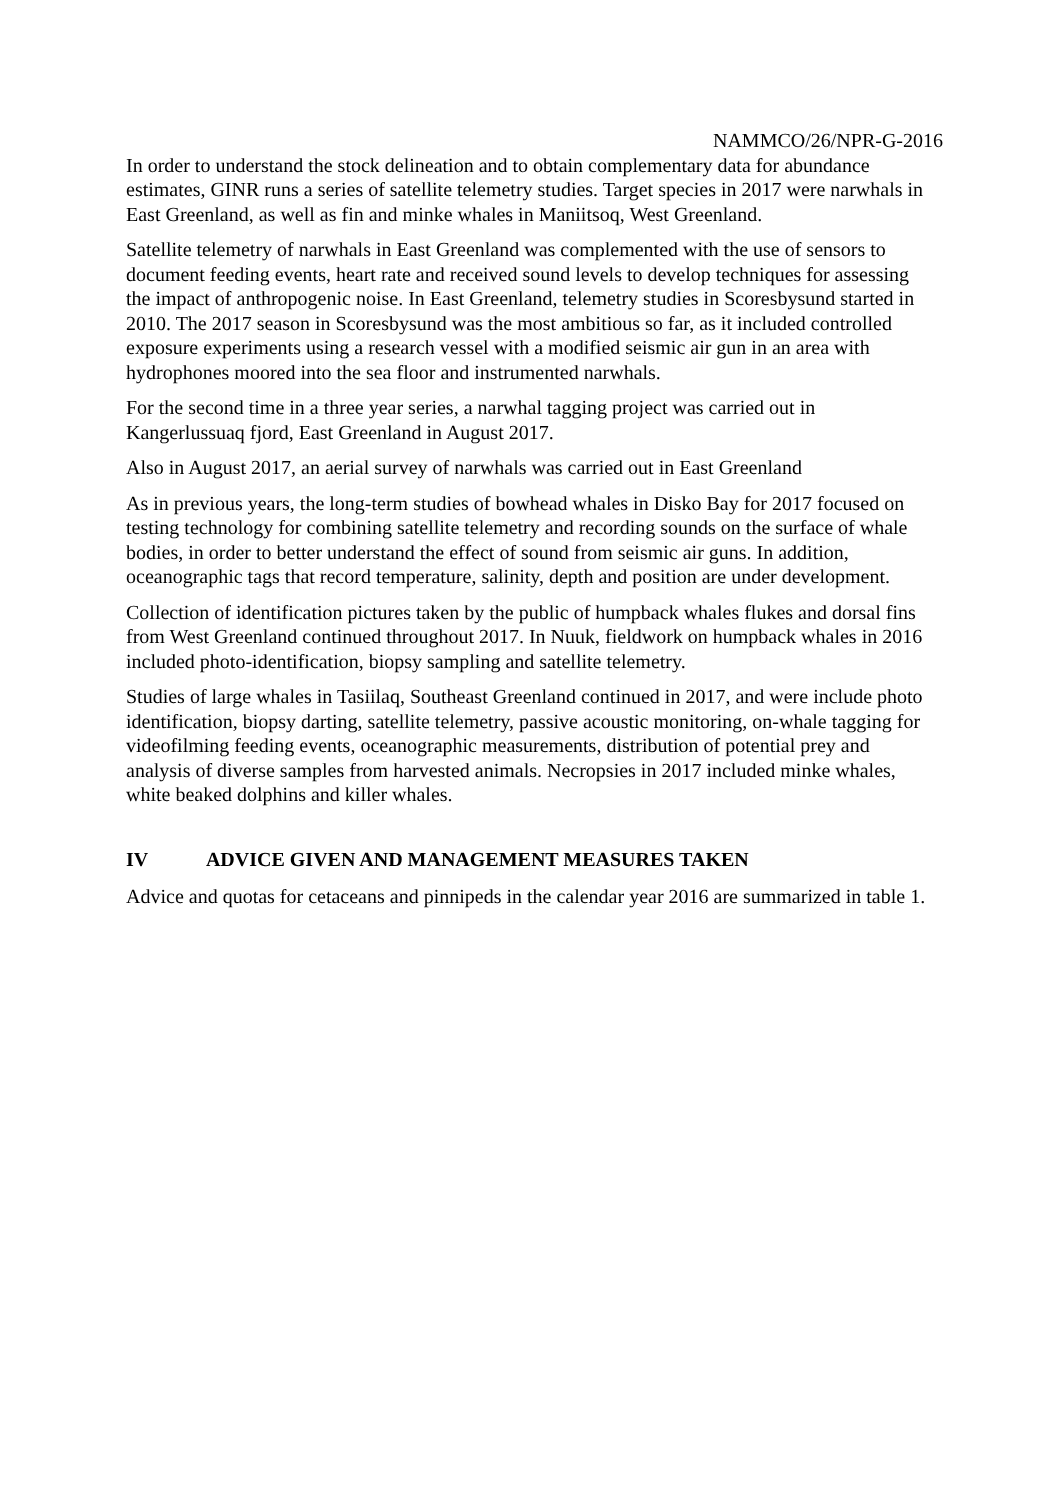NAMMCO/26/NPR-G-2016
In order to understand the stock delineation and to obtain complementary data for abundance estimates, GINR runs a series of satellite telemetry studies. Target species in 2017 were narwhals in East Greenland, as well as fin and minke whales in Maniitsoq, West Greenland.
Satellite telemetry of narwhals in East Greenland was complemented with the use of sensors to document feeding events, heart rate and received sound levels to develop techniques for assessing the impact of anthropogenic noise. In East Greenland, telemetry studies in Scoresbysund started in 2010. The 2017 season in Scoresbysund was the most ambitious so far, as it included controlled exposure experiments using a research vessel with a modified seismic air gun in an area with hydrophones moored into the sea floor and instrumented narwhals.
For the second time in a three year series, a narwhal tagging project was carried out in Kangerlussuaq fjord, East Greenland in August 2017.
Also in August 2017, an aerial survey of narwhals was carried out in East Greenland
As in previous years, the long-term studies of bowhead whales in Disko Bay for 2017 focused on testing technology for combining satellite telemetry and recording sounds on the surface of whale bodies, in order to better understand the effect of sound from seismic air guns. In addition, oceanographic tags that record temperature, salinity, depth and position are under development.
Collection of identification pictures taken by the public of humpback whales flukes and dorsal fins from West Greenland continued throughout 2017. In Nuuk, fieldwork on humpback whales in 2016 included photo-identification, biopsy sampling and satellite telemetry.
Studies of large whales in Tasiilaq, Southeast Greenland continued in 2017, and were include photo identification, biopsy darting, satellite telemetry, passive acoustic monitoring, on-whale tagging for videofilming feeding events, oceanographic measurements, distribution of potential prey and analysis of diverse samples from harvested animals. Necropsies in 2017 included minke whales, white beaked dolphins and killer whales.
IV ADVICE GIVEN AND MANAGEMENT MEASURES TAKEN
Advice and quotas for cetaceans and pinnipeds in the calendar year 2016 are summarized in table 1.